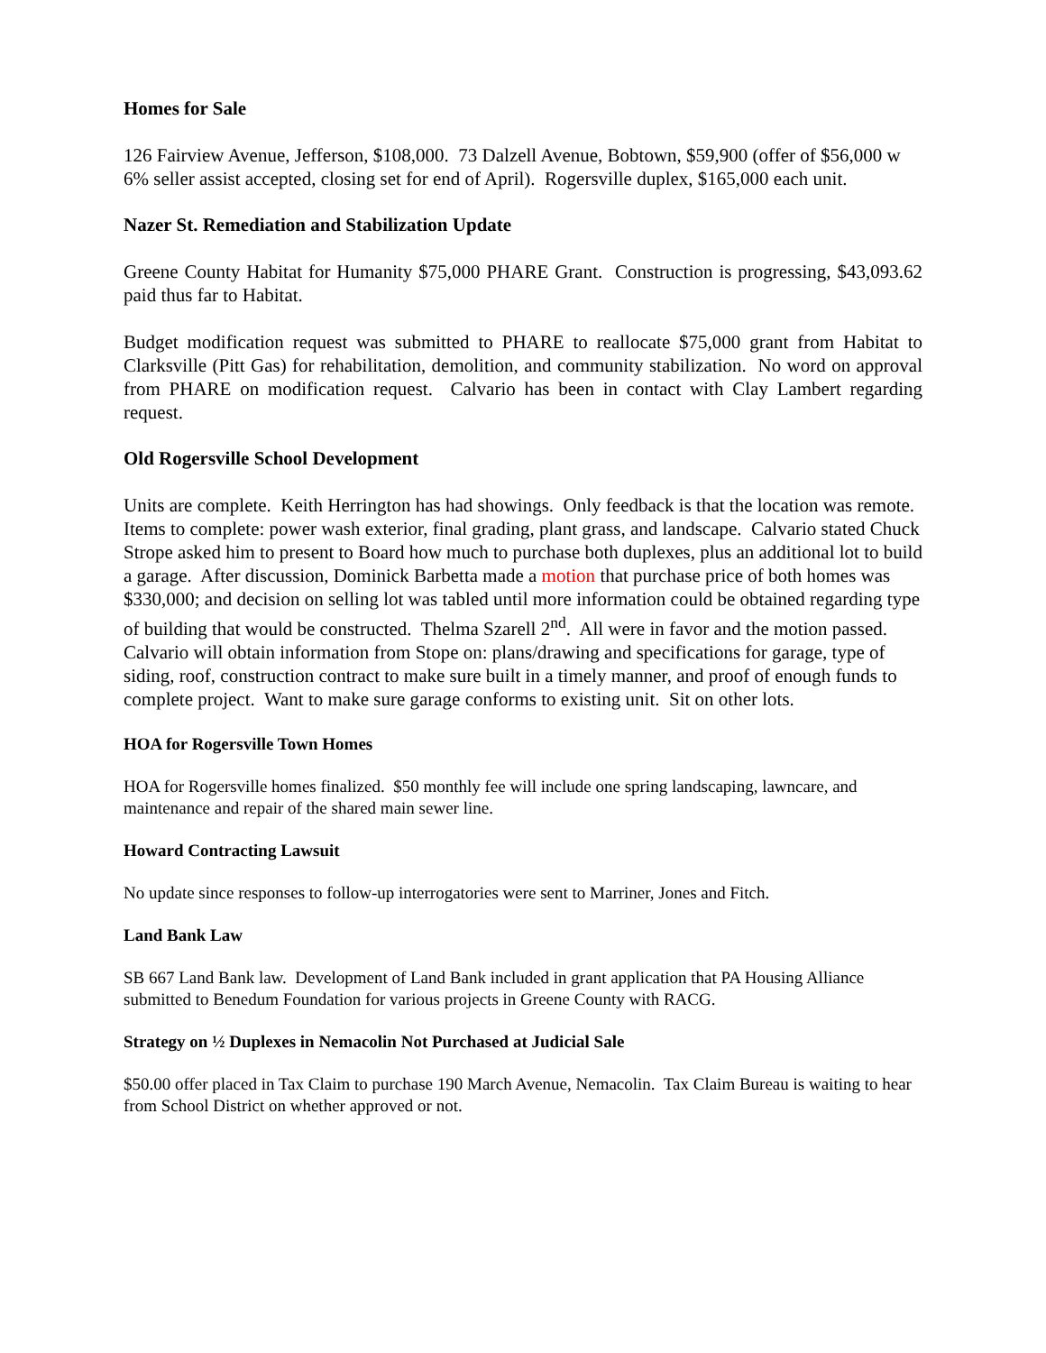Homes for Sale
126 Fairview Avenue, Jefferson, $108,000. 73 Dalzell Avenue, Bobtown, $59,900 (offer of $56,000 w 6% seller assist accepted, closing set for end of April). Rogersville duplex, $165,000 each unit.
Nazer St. Remediation and Stabilization Update
Greene County Habitat for Humanity $75,000 PHARE Grant. Construction is progressing, $43,093.62 paid thus far to Habitat.
Budget modification request was submitted to PHARE to reallocate $75,000 grant from Habitat to Clarksville (Pitt Gas) for rehabilitation, demolition, and community stabilization. No word on approval from PHARE on modification request. Calvario has been in contact with Clay Lambert regarding request.
Old Rogersville School Development
Units are complete. Keith Herrington has had showings. Only feedback is that the location was remote. Items to complete: power wash exterior, final grading, plant grass, and landscape. Calvario stated Chuck Strope asked him to present to Board how much to purchase both duplexes, plus an additional lot to build a garage. After discussion, Dominick Barbetta made a motion that purchase price of both homes was $330,000; and decision on selling lot was tabled until more information could be obtained regarding type of building that would be constructed. Thelma Szarell 2<sup>nd</sup>. All were in favor and the motion passed. Calvario will obtain information from Stope on: plans/drawing and specifications for garage, type of siding, roof, construction contract to make sure built in a timely manner, and proof of enough funds to complete project. Want to make sure garage conforms to existing unit. Sit on other lots.
HOA for Rogersville Town Homes
HOA for Rogersville homes finalized. $50 monthly fee will include one spring landscaping, lawncare, and maintenance and repair of the shared main sewer line.
Howard Contracting Lawsuit
No update since responses to follow-up interrogatories were sent to Marriner, Jones and Fitch.
Land Bank Law
SB 667 Land Bank law. Development of Land Bank included in grant application that PA Housing Alliance submitted to Benedum Foundation for various projects in Greene County with RACG.
Strategy on ½ Duplexes in Nemacolin Not Purchased at Judicial Sale
$50.00 offer placed in Tax Claim to purchase 190 March Avenue, Nemacolin. Tax Claim Bureau is waiting to hear from School District on whether approved or not.